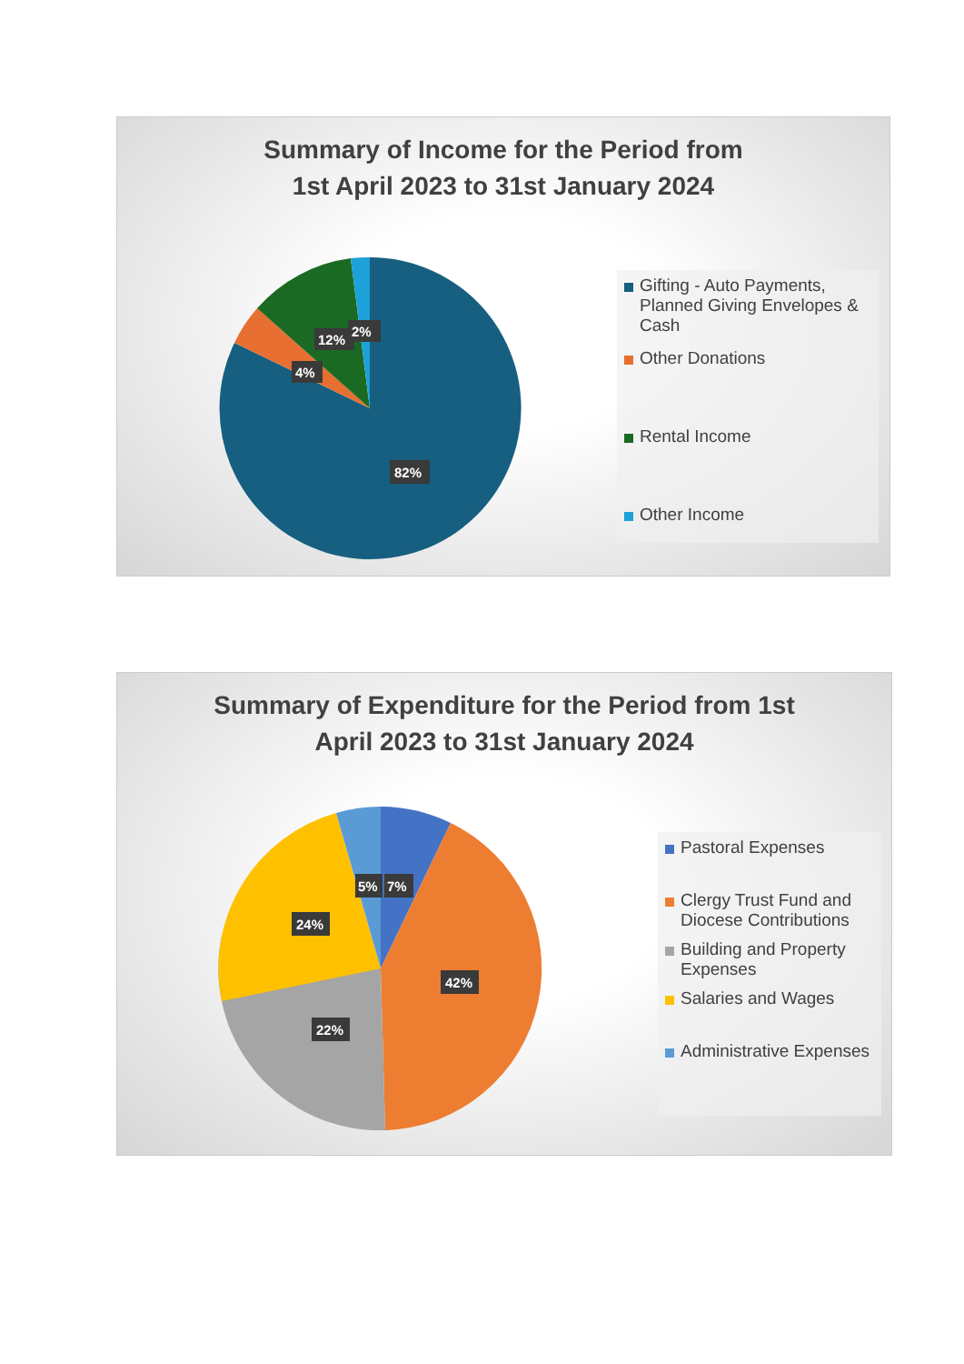Summary of Income for the Period from
1st April 2023 to 31st January 2024
82%
4%
12%
2%
Gifting - Auto Payments, Planned Giving Envelopes & Cash
Other Donations
Rental Income
Other Income
Summary of Expenditure for the Period from 1st
April 2023 to 31st January 2024
42%
22%
24%
5%
7%
Pastoral Expenses
Clergy Trust Fund and Diocese Contributions
Building and Property Expenses
Salaries and Wages
Administrative Expenses